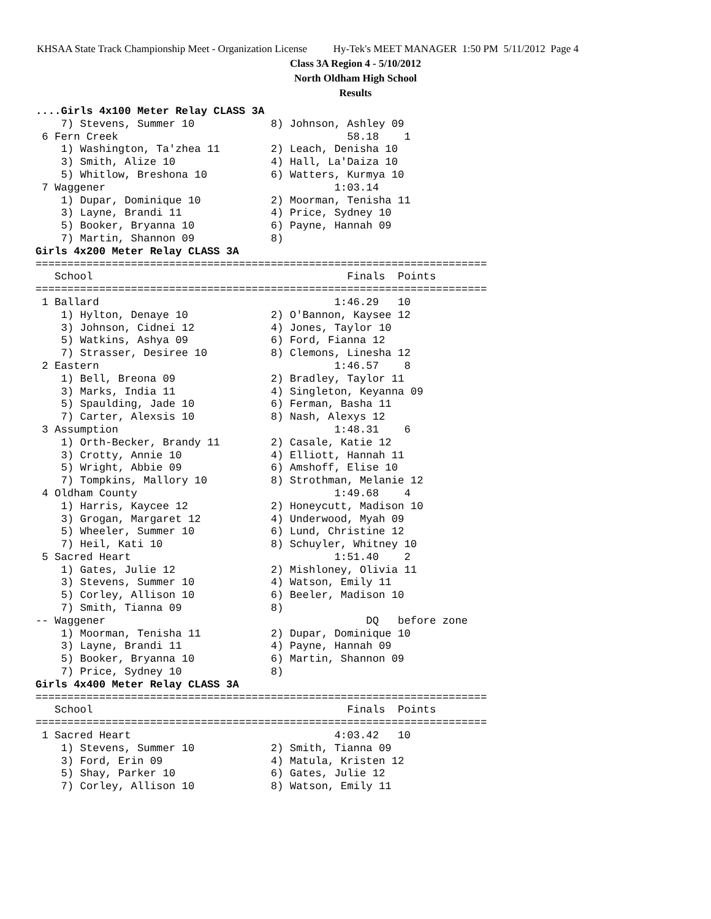KHSAA State Track Championship Meet - Organization License Hy-Tek's MEET MANAGER 1:50 PM 5/11/2012 Page 4
Class 3A Region 4 - 5/10/2012
North Oldham High School
Results
....Girls 4x100 Meter Relay CLASS 3A
    7) Stevens, Summer 10            8) Johnson, Ashley 09
 6 Fern Creek                                    58.18    1
    1) Washington, Ta'zhea 11        2) Leach, Denisha 10
    3) Smith, Alize 10               4) Hall, La'Daiza 10
    5) Whitlow, Breshona 10          6) Watters, Kurmya 10
 7 Waggener                                    1:03.14
    1) Dupar, Dominique 10           2) Moorman, Tenisha 11
    3) Layne, Brandi 11              4) Price, Sydney 10
    5) Booker, Bryanna 10            6) Payne, Hannah 09
    7) Martin, Shannon 09            8)
Girls 4x200 Meter Relay CLASS 3A
=======================================================================
   School                                        Finals  Points
=======================================================================
 1 Ballard                                     1:46.29   10
    1) Hylton, Denaye 10             2) O'Bannon, Kaysee 12
    3) Johnson, Cidnei 12            4) Jones, Taylor 10
    5) Watkins, Ashya 09             6) Ford, Fianna 12
    7) Strasser, Desiree 10          8) Clemons, Linesha 12
 2 Eastern                                     1:46.57    8
    1) Bell, Breona 09               2) Bradley, Taylor 11
    3) Marks, India 11               4) Singleton, Keyanna 09
    5) Spaulding, Jade 10            6) Ferman, Basha 11
    7) Carter, Alexsis 10            8) Nash, Alexys 12
 3 Assumption                                  1:48.31    6
    1) Orth-Becker, Brandy 11        2) Casale, Katie 12
    3) Crotty, Annie 10              4) Elliott, Hannah 11
    5) Wright, Abbie 09              6) Amshoff, Elise 10
    7) Tompkins, Mallory 10          8) Strothman, Melanie 12
 4 Oldham County                               1:49.68    4
    1) Harris, Kaycee 12             2) Honeycutt, Madison 10
    3) Grogan, Margaret 12           4) Underwood, Myah 09
    5) Wheeler, Summer 10            6) Lund, Christine 12
    7) Heil, Kati 10                 8) Schuyler, Whitney 10
 5 Sacred Heart                                1:51.40    2
    1) Gates, Julie 12               2) Mishloney, Olivia 11
    3) Stevens, Summer 10            4) Watson, Emily 11
    5) Corley, Allison 10            6) Beeler, Madison 10
    7) Smith, Tianna 09              8)
-- Waggener                                         DQ   before zone
    1) Moorman, Tenisha 11           2) Dupar, Dominique 10
    3) Layne, Brandi 11              4) Payne, Hannah 09
    5) Booker, Bryanna 10            6) Martin, Shannon 09
    7) Price, Sydney 10              8)
Girls 4x400 Meter Relay CLASS 3A
=======================================================================
   School                                        Finals  Points
=======================================================================
 1 Sacred Heart                                4:03.42   10
    1) Stevens, Summer 10            2) Smith, Tianna 09
    3) Ford, Erin 09                 4) Matula, Kristen 12
    5) Shay, Parker 10               6) Gates, Julie 12
    7) Corley, Allison 10            8) Watson, Emily 11